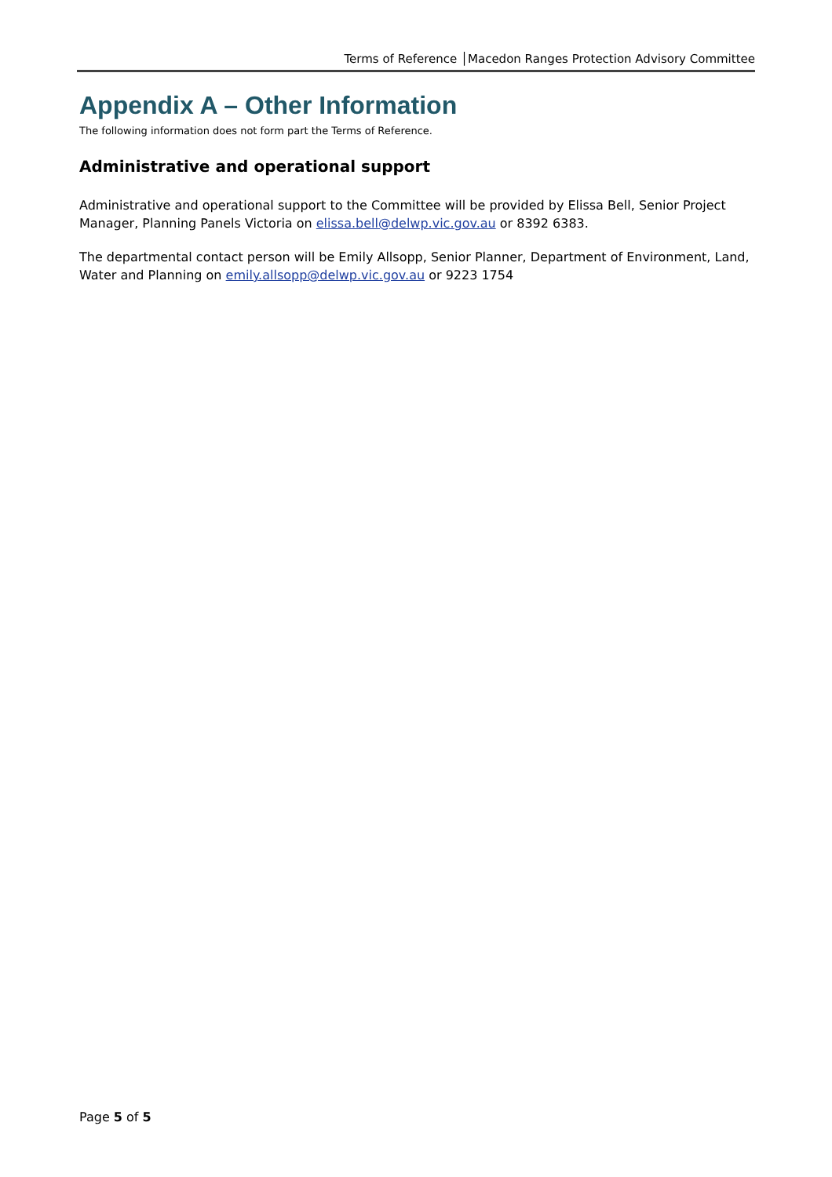Terms of Reference │Macedon Ranges Protection Advisory Committee
Appendix A – Other Information
The following information does not form part the Terms of Reference.
Administrative and operational support
Administrative and operational support to the Committee will be provided by Elissa Bell, Senior Project Manager, Planning Panels Victoria on elissa.bell@delwp.vic.gov.au or 8392 6383.
The departmental contact person will be Emily Allsopp, Senior Planner, Department of Environment, Land, Water and Planning on emily.allsopp@delwp.vic.gov.au or 9223 1754
Page 5 of 5